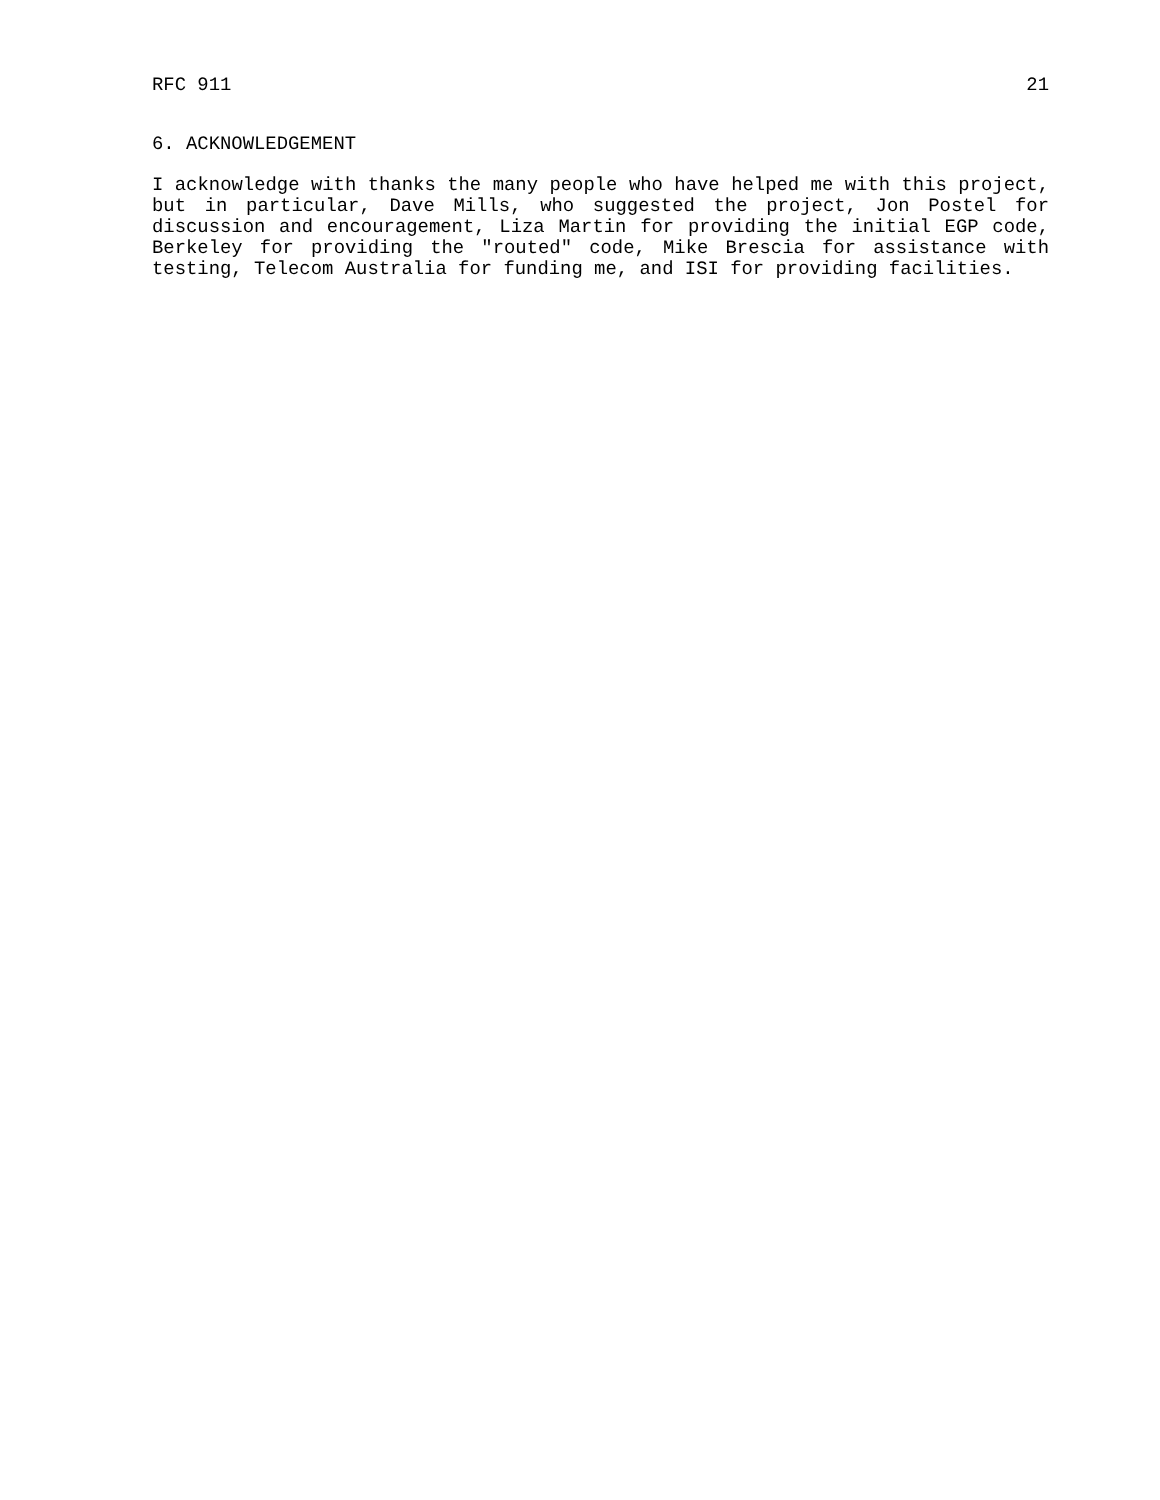RFC 911 21
6. ACKNOWLEDGEMENT
I acknowledge with thanks the many people who have helped me with this project, but in particular, Dave Mills, who suggested the project, Jon Postel for discussion and encouragement, Liza Martin for providing the initial EGP code, Berkeley for providing the "routed" code, Mike Brescia for assistance with testing, Telecom Australia for funding me, and ISI for providing facilities.